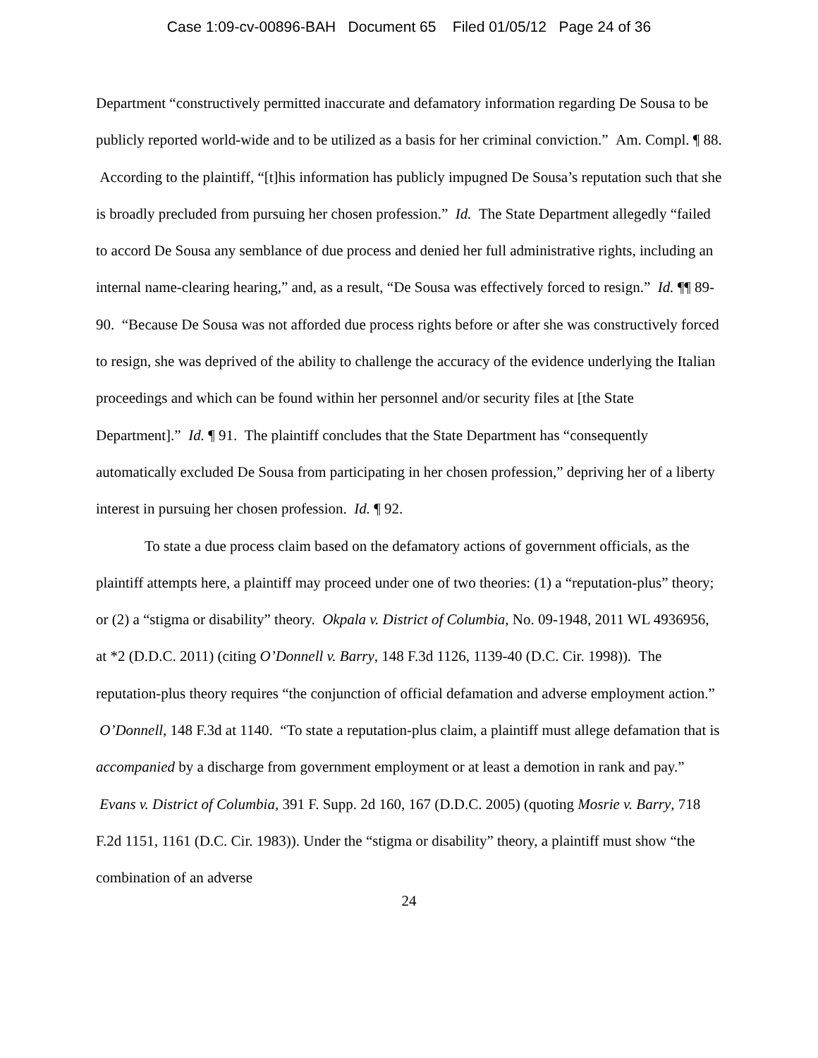Case 1:09-cv-00896-BAH Document 65 Filed 01/05/12 Page 24 of 36
Department “constructively permitted inaccurate and defamatory information regarding De Sousa to be publicly reported world-wide and to be utilized as a basis for her criminal conviction.” Am. Compl. ¶ 88. According to the plaintiff, “[t]his information has publicly impugned De Sousa’s reputation such that she is broadly precluded from pursuing her chosen profession.” Id. The State Department allegedly “failed to accord De Sousa any semblance of due process and denied her full administrative rights, including an internal name-clearing hearing,” and, as a result, “De Sousa was effectively forced to resign.” Id. ¶¶ 89-90. “Because De Sousa was not afforded due process rights before or after she was constructively forced to resign, she was deprived of the ability to challenge the accuracy of the evidence underlying the Italian proceedings and which can be found within her personnel and/or security files at [the State Department].” Id. ¶ 91. The plaintiff concludes that the State Department has “consequently automatically excluded De Sousa from participating in her chosen profession,” depriving her of a liberty interest in pursuing her chosen profession. Id. ¶ 92.
To state a due process claim based on the defamatory actions of government officials, as the plaintiff attempts here, a plaintiff may proceed under one of two theories: (1) a “reputation-plus” theory; or (2) a “stigma or disability” theory. Okpala v. District of Columbia, No. 09-1948, 2011 WL 4936956, at *2 (D.D.C. 2011) (citing O’Donnell v. Barry, 148 F.3d 1126, 1139-40 (D.C. Cir. 1998)). The reputation-plus theory requires “the conjunction of official defamation and adverse employment action.” O’Donnell, 148 F.3d at 1140. “To state a reputation-plus claim, a plaintiff must allege defamation that is accompanied by a discharge from government employment or at least a demotion in rank and pay.” Evans v. District of Columbia, 391 F. Supp. 2d 160, 167 (D.D.C. 2005) (quoting Mosrie v. Barry, 718 F.2d 1151, 1161 (D.C. Cir. 1983)). Under the “stigma or disability” theory, a plaintiff must show “the combination of an adverse
24